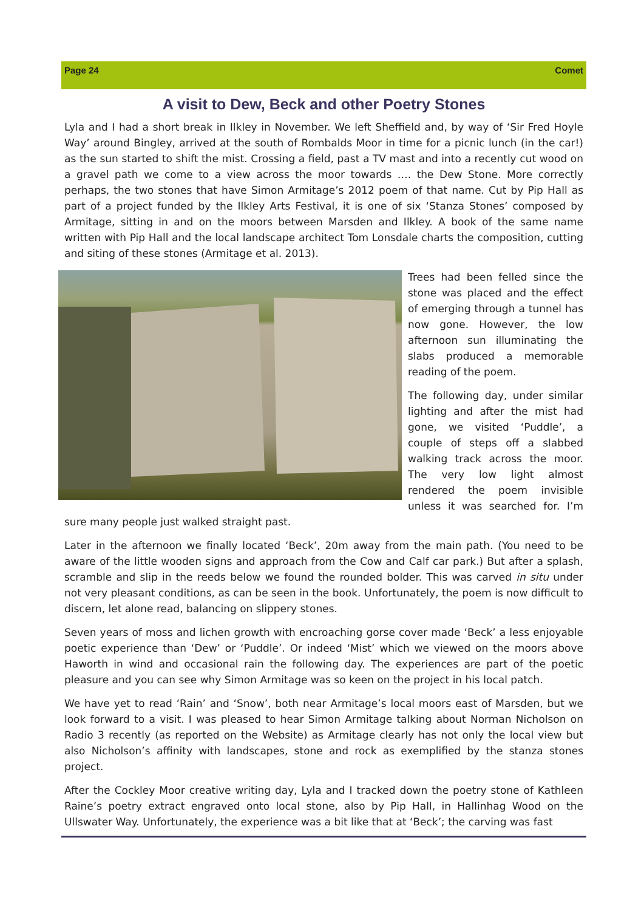Page 24 Comet
A visit to Dew, Beck and other Poetry Stones
Lyla and I had a short break in Ilkley in November. We left Sheffield and, by way of ‘Sir Fred Hoyle Way’ around Bingley, arrived at the south of Rombalds Moor in time for a picnic lunch (in the car!) as the sun started to shift the mist. Crossing a field, past a TV mast and into a recently cut wood on a gravel path we come to a view across the moor towards …. the Dew Stone. More correctly perhaps, the two stones that have Simon Armitage’s 2012 poem of that name. Cut by Pip Hall as part of a project funded by the Ilkley Arts Festival, it is one of six ‘Stanza Stones’ composed by Armitage, sitting in and on the moors between Marsden and Ilkley. A book of the same name written with Pip Hall and the local landscape architect Tom Lonsdale charts the composition, cutting and siting of these stones (Armitage et al. 2013).
Trees had been felled since the stone was placed and the effect of emerging through a tunnel has now gone. However, the low afternoon sun illuminating the slabs produced a memorable reading of the poem.
The following day, under similar lighting and after the mist had gone, we visited ‘Puddle’, a couple of steps off a slabbed walking track across the moor. The very low light almost rendered the poem invisible unless it was searched for. I’m sure many people just walked straight past.
Later in the afternoon we finally located ‘Beck’, 20m away from the main path. (You need to be aware of the little wooden signs and approach from the Cow and Calf car park.) But after a splash, scramble and slip in the reeds below we found the rounded bolder. This was carved in situ under not very pleasant conditions, as can be seen in the book. Unfortunately, the poem is now difficult to discern, let alone read, balancing on slippery stones.
Seven years of moss and lichen growth with encroaching gorse cover made ‘Beck’ a less enjoyable poetic experience than ‘Dew’ or ‘Puddle’. Or indeed ‘Mist’ which we viewed on the moors above Haworth in wind and occasional rain the following day. The experiences are part of the poetic pleasure and you can see why Simon Armitage was so keen on the project in his local patch.
We have yet to read ‘Rain’ and ‘Snow’, both near Armitage’s local moors east of Marsden, but we look forward to a visit. I was pleased to hear Simon Armitage talking about Norman Nicholson on Radio 3 recently (as reported on the Website) as Armitage clearly has not only the local view but also Nicholson’s affinity with landscapes, stone and rock as exemplified by the stanza stones project.
After the Cockley Moor creative writing day, Lyla and I tracked down the poetry stone of Kathleen Raine’s poetry extract engraved onto local stone, also by Pip Hall, in Hallinhag Wood on the Ullswater Way. Unfortunately, the experience was a bit like that at ‘Beck’; the carving was fast